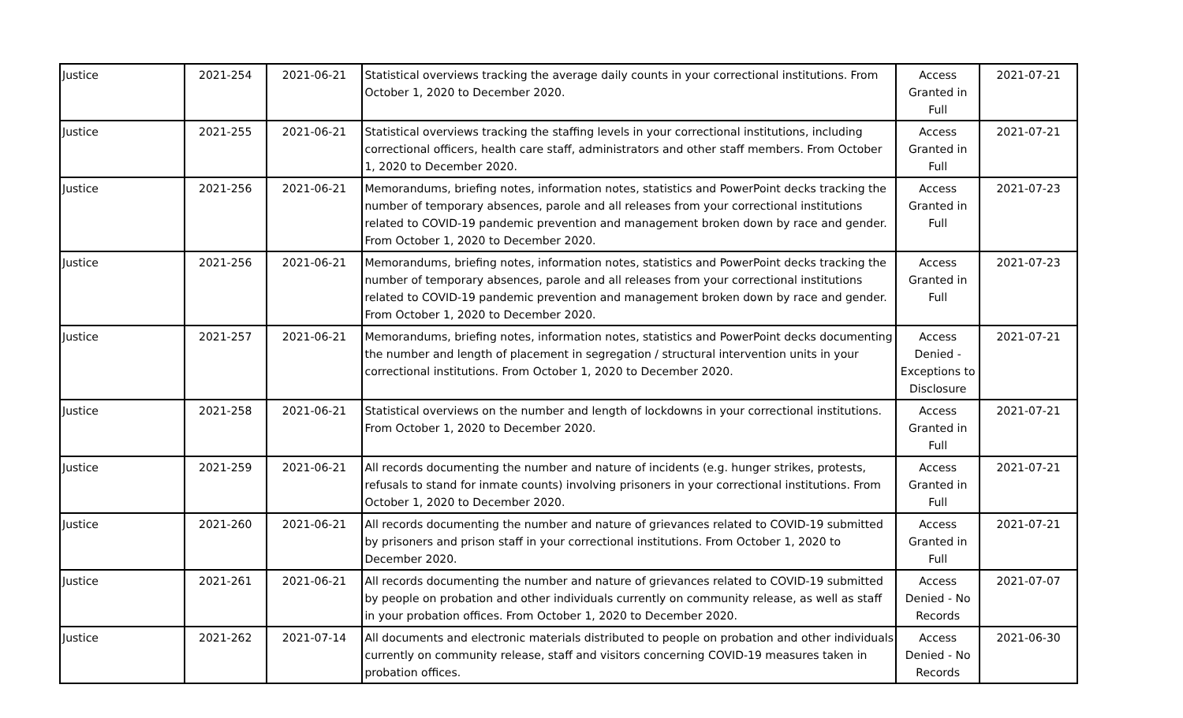| Justice | 2021-254 | 2021-06-21 | Statistical overviews tracking the average daily counts in your correctional institutions. From October 1, 2020 to December 2020. | Access Granted in Full | 2021-07-21 |
| Justice | 2021-255 | 2021-06-21 | Statistical overviews tracking the staffing levels in your correctional institutions, including correctional officers, health care staff, administrators and other staff members. From October 1, 2020 to December 2020. | Access Granted in Full | 2021-07-21 |
| Justice | 2021-256 | 2021-06-21 | Memorandums, briefing notes, information notes, statistics and PowerPoint decks tracking the number of temporary absences, parole and all releases from your correctional institutions related to COVID-19 pandemic prevention and management broken down by race and gender. From October 1, 2020 to December 2020. | Access Granted in Full | 2021-07-23 |
| Justice | 2021-256 | 2021-06-21 | Memorandums, briefing notes, information notes, statistics and PowerPoint decks tracking the number of temporary absences, parole and all releases from your correctional institutions related to COVID-19 pandemic prevention and management broken down by race and gender. From October 1, 2020 to December 2020. | Access Granted in Full | 2021-07-23 |
| Justice | 2021-257 | 2021-06-21 | Memorandums, briefing notes, information notes, statistics and PowerPoint decks documenting the number and length of placement in segregation / structural intervention units in your correctional institutions. From October 1, 2020 to December 2020. | Access Denied - Exceptions to Disclosure | 2021-07-21 |
| Justice | 2021-258 | 2021-06-21 | Statistical overviews on the number and length of lockdowns in your correctional institutions. From October 1, 2020 to December 2020. | Access Granted in Full | 2021-07-21 |
| Justice | 2021-259 | 2021-06-21 | All records documenting the number and nature of incidents (e.g. hunger strikes, protests, refusals to stand for inmate counts) involving prisoners in your correctional institutions. From October 1, 2020 to December 2020. | Access Granted in Full | 2021-07-21 |
| Justice | 2021-260 | 2021-06-21 | All records documenting the number and nature of grievances related to COVID-19 submitted by prisoners and prison staff in your correctional institutions. From October 1, 2020 to December 2020. | Access Granted in Full | 2021-07-21 |
| Justice | 2021-261 | 2021-06-21 | All records documenting the number and nature of grievances related to COVID-19 submitted by people on probation and other individuals currently on community release, as well as staff in your probation offices. From October 1, 2020 to December 2020. | Access Denied - No Records | 2021-07-07 |
| Justice | 2021-262 | 2021-07-14 | All documents and electronic materials distributed to people on probation and other individuals currently on community release, staff and visitors concerning COVID-19 measures taken in probation offices. | Access Denied - No Records | 2021-06-30 |